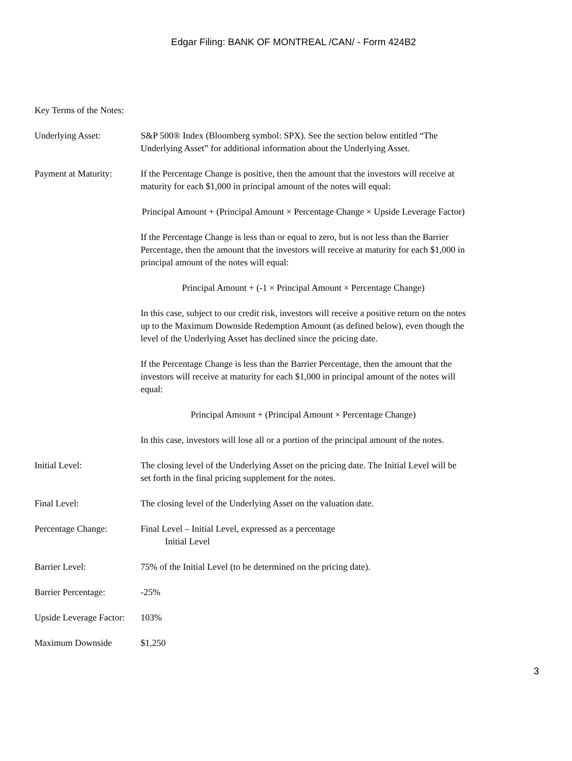Edgar Filing: BANK OF MONTREAL /CAN/ - Form 424B2
Key Terms of the Notes:
Underlying Asset: S&P 500® Index (Bloomberg symbol: SPX). See the section below entitled “The Underlying Asset” for additional information about the Underlying Asset.
Payment at Maturity:
If the Percentage Change is positive, then the amount that the investors will receive at maturity for each $1,000 in principal amount of the notes will equal:
Principal Amount + (Principal Amount × Percentage Change × Upside Leverage Factor)
If the Percentage Change is less than or equal to zero, but is not less than the Barrier Percentage, then the amount that the investors will receive at maturity for each $1,000 in principal amount of the notes will equal:
Principal Amount + (-1 × Principal Amount × Percentage Change)
In this case, subject to our credit risk, investors will receive a positive return on the notes up to the Maximum Downside Redemption Amount (as defined below), even though the level of the Underlying Asset has declined since the pricing date.
If the Percentage Change is less than the Barrier Percentage, then the amount that the investors will receive at maturity for each $1,000 in principal amount of the notes will equal:
Principal Amount + (Principal Amount × Percentage Change)
In this case, investors will lose all or a portion of the principal amount of the notes.
Initial Level: The closing level of the Underlying Asset on the pricing date. The Initial Level will be set forth in the final pricing supplement for the notes.
Final Level: The closing level of the Underlying Asset on the valuation date.
Percentage Change: Final Level – Initial Level, expressed as a percentage
Initial Level
Barrier Level: 75% of the Initial Level (to be determined on the pricing date).
Barrier Percentage: -25%
Upside Leverage Factor:
103%
Maximum Downside $1,250
3